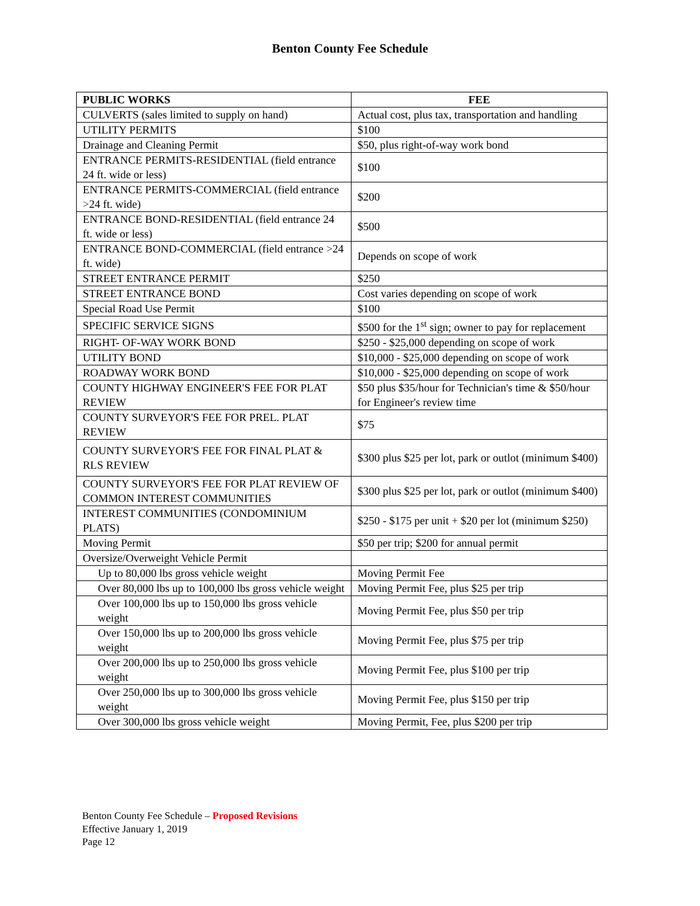Benton County Fee Schedule
| PUBLIC WORKS | FEE |
| --- | --- |
| CULVERTS (sales limited to supply on hand) | Actual cost, plus tax, transportation and handling |
| UTILITY PERMITS | $100 |
| Drainage and Cleaning Permit | $50, plus right-of-way work bond |
| ENTRANCE PERMITS-RESIDENTIAL (field entrance 24 ft. wide or less) | $100 |
| ENTRANCE PERMITS-COMMERCIAL (field entrance >24 ft. wide) | $200 |
| ENTRANCE BOND-RESIDENTIAL (field entrance 24 ft. wide or less) | $500 |
| ENTRANCE BOND-COMMERCIAL (field entrance >24 ft. wide) | Depends on scope of work |
| STREET ENTRANCE PERMIT | $250 |
| STREET ENTRANCE BOND | Cost varies depending on scope of work |
| Special Road Use Permit | $100 |
| SPECIFIC SERVICE SIGNS | $500 for the 1<sup>st</sup> sign; owner to pay for replacement |
| RIGHT- OF-WAY WORK BOND | $250 - $25,000 depending on scope of work |
| UTILITY BOND | $10,000 - $25,000 depending on scope of work |
| ROADWAY WORK BOND | $10,000 - $25,000 depending on scope of work |
| COUNTY HIGHWAY ENGINEER'S FEE FOR PLAT REVIEW | $50 plus $35/hour for Technician's time & $50/hour for Engineer's review time |
| COUNTY SURVEYOR'S FEE FOR PREL. PLAT REVIEW | $75 |
| COUNTY SURVEYOR'S FEE FOR FINAL PLAT & RLS REVIEW | $300 plus $25 per lot, park or outlot (minimum $400) |
| COUNTY SURVEYOR'S FEE FOR PLAT REVIEW OF COMMON INTEREST COMMUNITIES | $300 plus $25 per lot, park or outlot (minimum $400) |
| INTEREST COMMUNITIES (CONDOMINIUM PLATS) | $250 - $175 per unit + $20 per lot (minimum $250) |
| Moving Permit | $50 per trip; $200 for annual permit |
| Oversize/Overweight Vehicle Permit | |
| Up to 80,000 lbs gross vehicle weight | Moving Permit Fee |
| Over 80,000 lbs up to 100,000 lbs gross vehicle weight | Moving Permit Fee, plus $25 per trip |
| Over 100,000 lbs up to 150,000 lbs gross vehicle weight | Moving Permit Fee, plus $50 per trip |
| Over 150,000 lbs up to 200,000 lbs gross vehicle weight | Moving Permit Fee, plus $75 per trip |
| Over 200,000 lbs up to 250,000 lbs gross vehicle weight | Moving Permit Fee, plus $100 per trip |
| Over 250,000 lbs up to 300,000 lbs gross vehicle weight | Moving Permit Fee, plus $150 per trip |
| Over 300,000 lbs gross vehicle weight | Moving Permit, Fee, plus $200 per trip |
Benton County Fee Schedule – Proposed Revisions
Effective January 1, 2019
Page 12